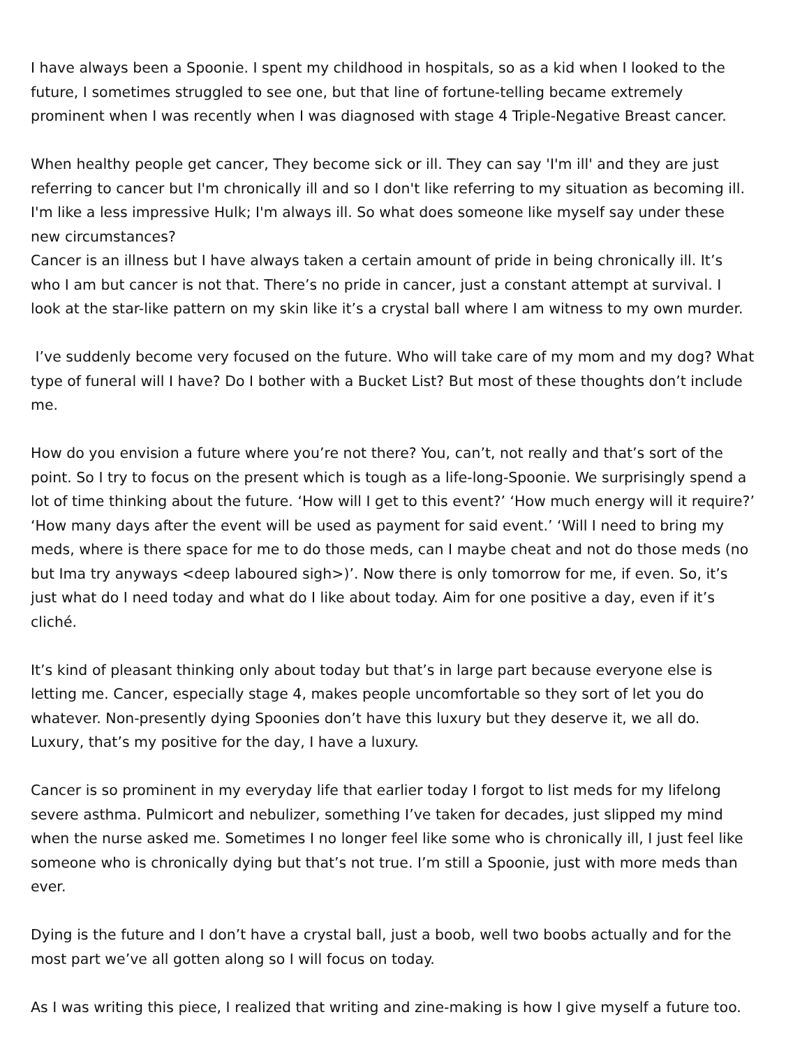I have always been a Spoonie. I spent my childhood in hospitals, so as a kid when I looked to the future, I sometimes struggled to see one, but that line of fortune-telling became extremely prominent when I was recently when I was diagnosed with stage 4 Triple-Negative Breast cancer.
When healthy people get cancer, They become sick or ill. They can say 'I'm ill' and they are just referring to cancer but I'm chronically ill and so I don't like referring to my situation as becoming ill. I'm like a less impressive Hulk; I'm always ill. So what does someone like myself say under these new circumstances?
Cancer is an illness but I have always taken a certain amount of pride in being chronically ill. It’s who I am but cancer is not that. There’s no pride in cancer, just a constant attempt at survival. I look at the star-like pattern on my skin like it’s a crystal ball where I am witness to my own murder.
I’ve suddenly become very focused on the future. Who will take care of my mom and my dog? What type of funeral will I have? Do I bother with a Bucket List? But most of these thoughts don’t include me.
How do you envision a future where you’re not there? You, can’t, not really and that’s sort of the point. So I try to focus on the present which is tough as a life-long-Spoonie. We surprisingly spend a lot of time thinking about the future. ‘How will I get to this event?’ ‘How much energy will it require?’ ‘How many days after the event will be used as payment for said event.’ ‘Will I need to bring my meds, where is there space for me to do those meds, can I maybe cheat and not do those meds (no but Ima try anyways <deep laboured sigh>)’. Now there is only tomorrow for me, if even. So, it’s just what do I need today and what do I like about today. Aim for one positive a day, even if it’s cliché.
It’s kind of pleasant thinking only about today but that’s in large part because everyone else is letting me. Cancer, especially stage 4, makes people uncomfortable so they sort of let you do whatever. Non-presently dying Spoonies don’t have this luxury but they deserve it, we all do. Luxury, that’s my positive for the day, I have a luxury.
Cancer is so prominent in my everyday life that earlier today I forgot to list meds for my lifelong severe asthma. Pulmicort and nebulizer, something I’ve taken for decades, just slipped my mind when the nurse asked me. Sometimes I no longer feel like some who is chronically ill, I just feel like someone who is chronically dying but that’s not true. I’m still a Spoonie, just with more meds than ever.
Dying is the future and I don’t have a crystal ball, just a boob, well two boobs actually and for the most part we’ve all gotten along so I will focus on today.
As I was writing this piece, I realized that writing and zine-making is how I give myself a future too.